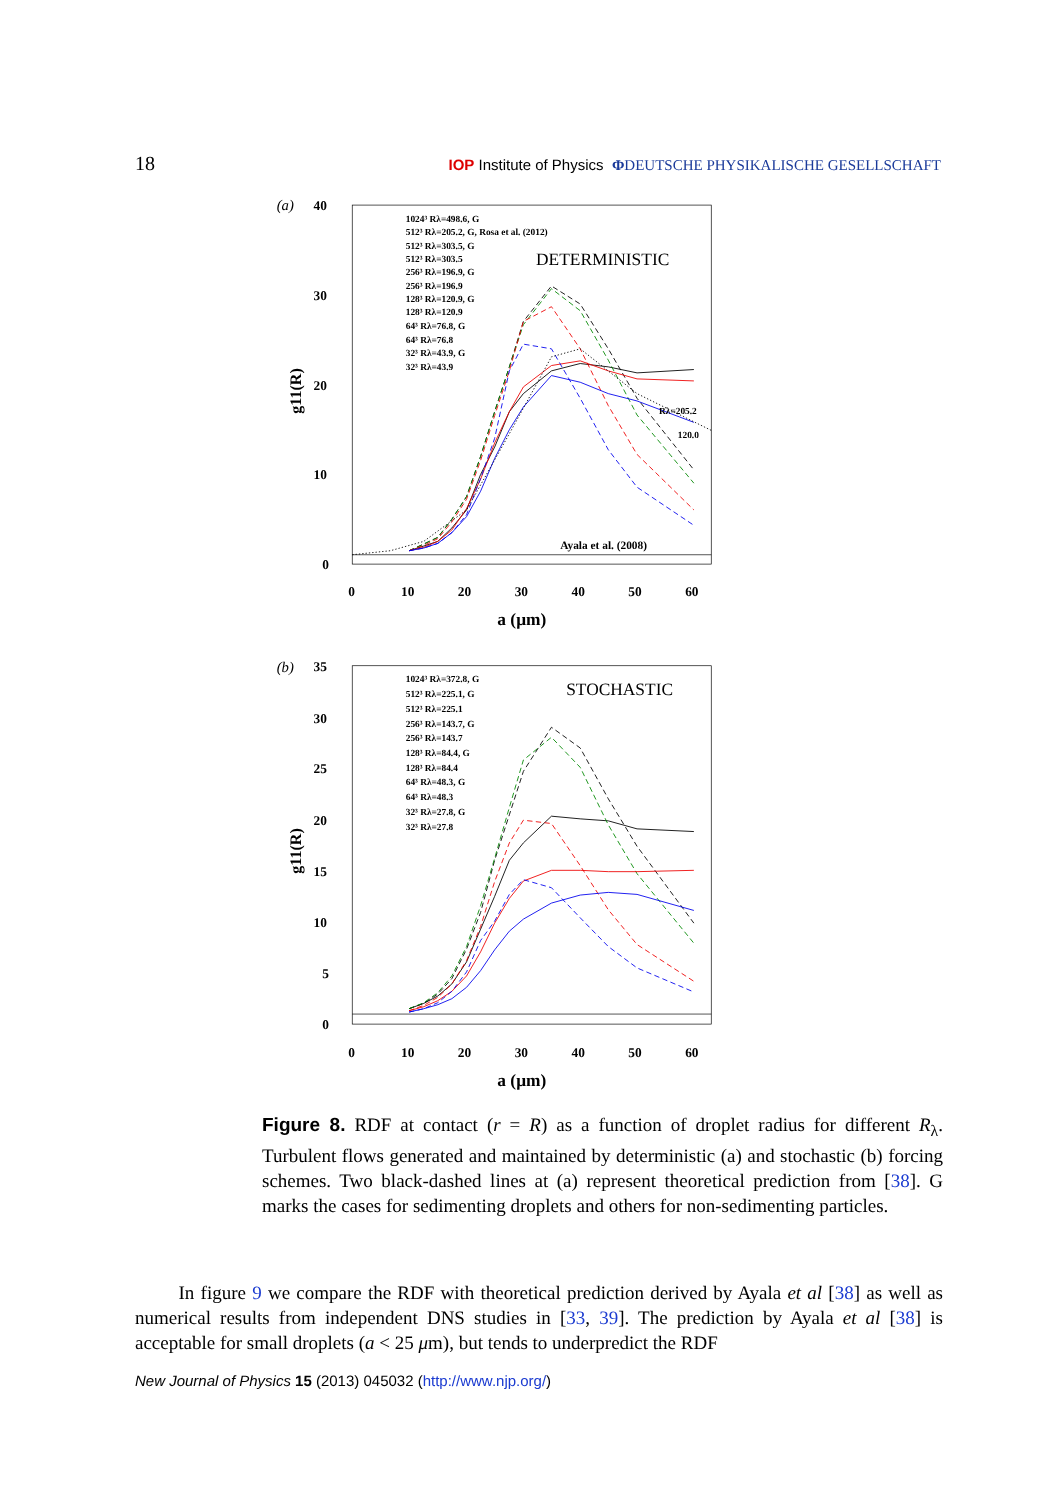18 IOP Institute of Physics ΦDEUTSCHE PHYSIKALISCHE GESELLSCHAFT
(a)
40
30
20
10
0
0
10
20
30
40
50
60
a (μm)
g11(R)
DETERMINISTIC
1024³ Rλ=498.6, G
512³ Rλ=205.2, G, Rosa et al. (2012)
512³ Rλ=303.5, G
512³ Rλ=303.5
256³ Rλ=196.9, G
256³ Rλ=196.9
128³ Rλ=120.9, G
128³ Rλ=120.9
64³ Rλ=76.8, G
64³ Rλ=76.8
32³ Rλ=43.9, G
32³ Rλ=43.9
Rλ=205.2
120.0
Ayala et al. (2008)
(b)
35
30
25
20
15
10
5
0
0
10
20
30
40
50
60
a (μm)
g11(R)
STOCHASTIC
1024³ Rλ=372.8, G
512³ Rλ=225.1, G
512³ Rλ=225.1
256³ Rλ=143.7, G
256³ Rλ=143.7
128³ Rλ=84.4, G
128³ Rλ=84.4
64³ Rλ=48.3, G
64³ Rλ=48.3
32³ Rλ=27.8, G
32³ Rλ=27.8
Figure 8. RDF at contact (r = R) as a function of droplet radius for different R<sub>λ</sub>. Turbulent flows generated and maintained by deterministic (a) and stochastic (b) forcing schemes. Two black-dashed lines at (a) represent theoretical prediction from [38]. G marks the cases for sedimenting droplets and others for non-sedimenting particles.
In figure 9 we compare the RDF with theoretical prediction derived by Ayala et al [38] as well as numerical results from independent DNS studies in [33, 39]. The prediction by Ayala et al [38] is acceptable for small droplets (a < 25 μm), but tends to underpredict the RDF
New Journal of Physics 15 (2013) 045032 (http://www.njp.org/)